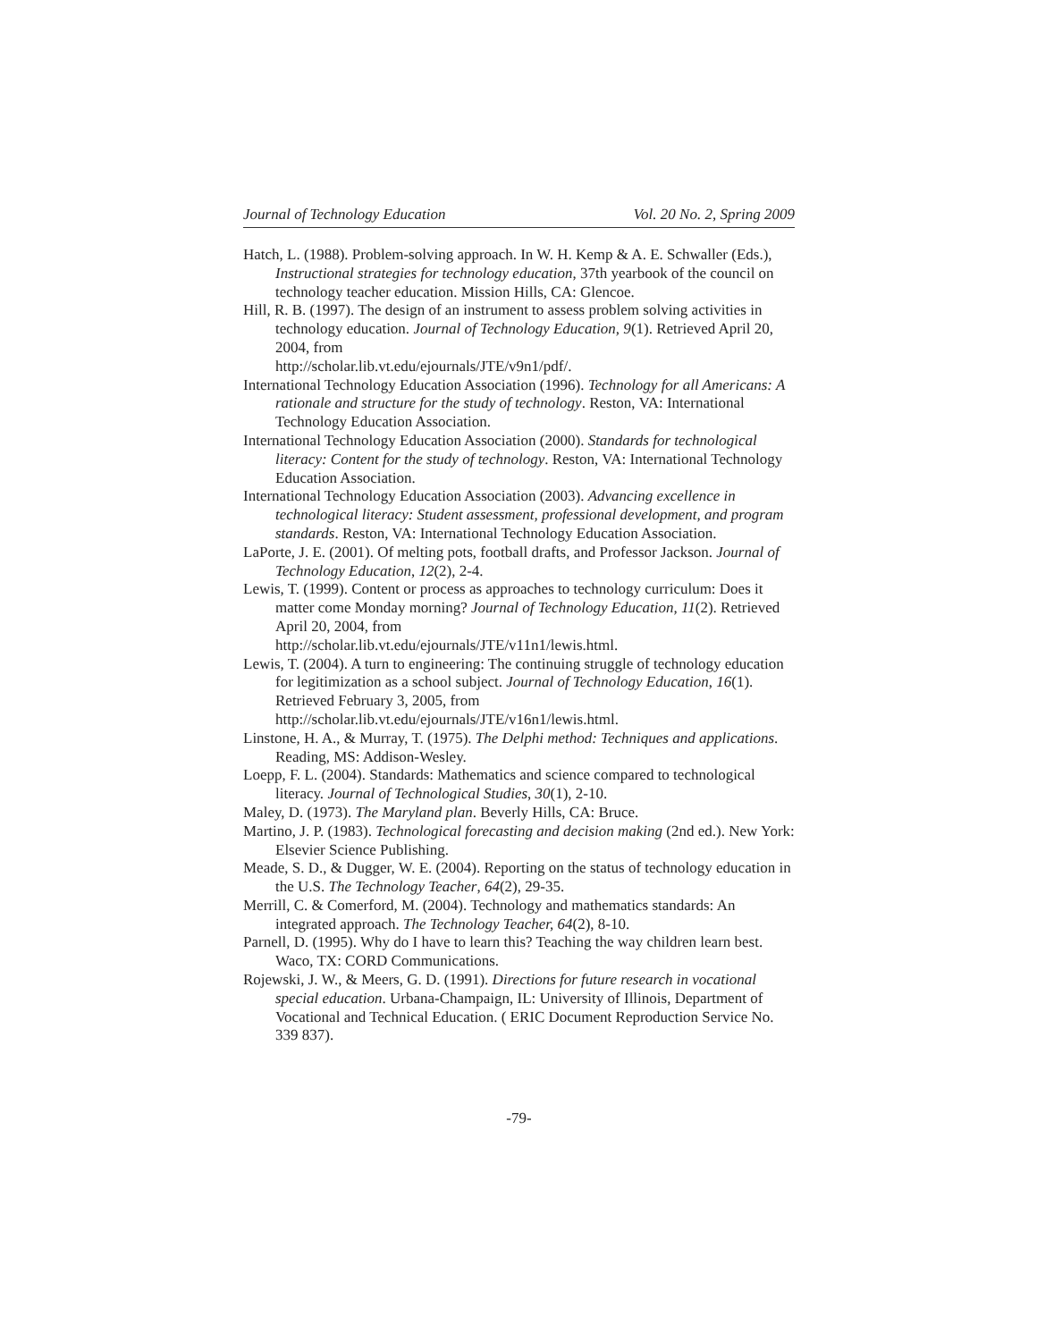Journal of Technology Education Vol. 20 No. 2, Spring 2009
Hatch, L. (1988). Problem-solving approach. In W. H. Kemp & A. E. Schwaller (Eds.), Instructional strategies for technology education, 37th yearbook of the council on technology teacher education. Mission Hills, CA: Glencoe.
Hill, R. B. (1997). The design of an instrument to assess problem solving activities in technology education. Journal of Technology Education, 9(1). Retrieved April 20, 2004, from
http://scholar.lib.vt.edu/ejournals/JTE/v9n1/pdf/.
International Technology Education Association (1996). Technology for all Americans: A rationale and structure for the study of technology. Reston, VA: International Technology Education Association.
International Technology Education Association (2000). Standards for technological literacy: Content for the study of technology. Reston, VA: International Technology Education Association.
International Technology Education Association (2003). Advancing excellence in technological literacy: Student assessment, professional development, and program standards. Reston, VA: International Technology Education Association.
LaPorte, J. E. (2001). Of melting pots, football drafts, and Professor Jackson. Journal of Technology Education, 12(2), 2-4.
Lewis, T. (1999). Content or process as approaches to technology curriculum: Does it matter come Monday morning? Journal of Technology Education, 11(2). Retrieved April 20, 2004, from
http://scholar.lib.vt.edu/ejournals/JTE/v11n1/lewis.html.
Lewis, T. (2004). A turn to engineering: The continuing struggle of technology education for legitimization as a school subject. Journal of Technology Education, 16(1). Retrieved February 3, 2005, from
http://scholar.lib.vt.edu/ejournals/JTE/v16n1/lewis.html.
Linstone, H. A., & Murray, T. (1975). The Delphi method: Techniques and applications. Reading, MS: Addison-Wesley.
Loepp, F. L. (2004). Standards: Mathematics and science compared to technological literacy. Journal of Technological Studies, 30(1), 2-10.
Maley, D. (1973). The Maryland plan. Beverly Hills, CA: Bruce.
Martino, J. P. (1983). Technological forecasting and decision making (2nd ed.). New York: Elsevier Science Publishing.
Meade, S. D., & Dugger, W. E. (2004). Reporting on the status of technology education in the U.S. The Technology Teacher, 64(2), 29-35.
Merrill, C. & Comerford, M. (2004). Technology and mathematics standards: An integrated approach. The Technology Teacher, 64(2), 8-10.
Parnell, D. (1995). Why do I have to learn this? Teaching the way children learn best. Waco, TX: CORD Communications.
Rojewski, J. W., & Meers, G. D. (1991). Directions for future research in vocational special education. Urbana-Champaign, IL: University of Illinois, Department of Vocational and Technical Education. ( ERIC Document Reproduction Service No. 339 837).
-79-